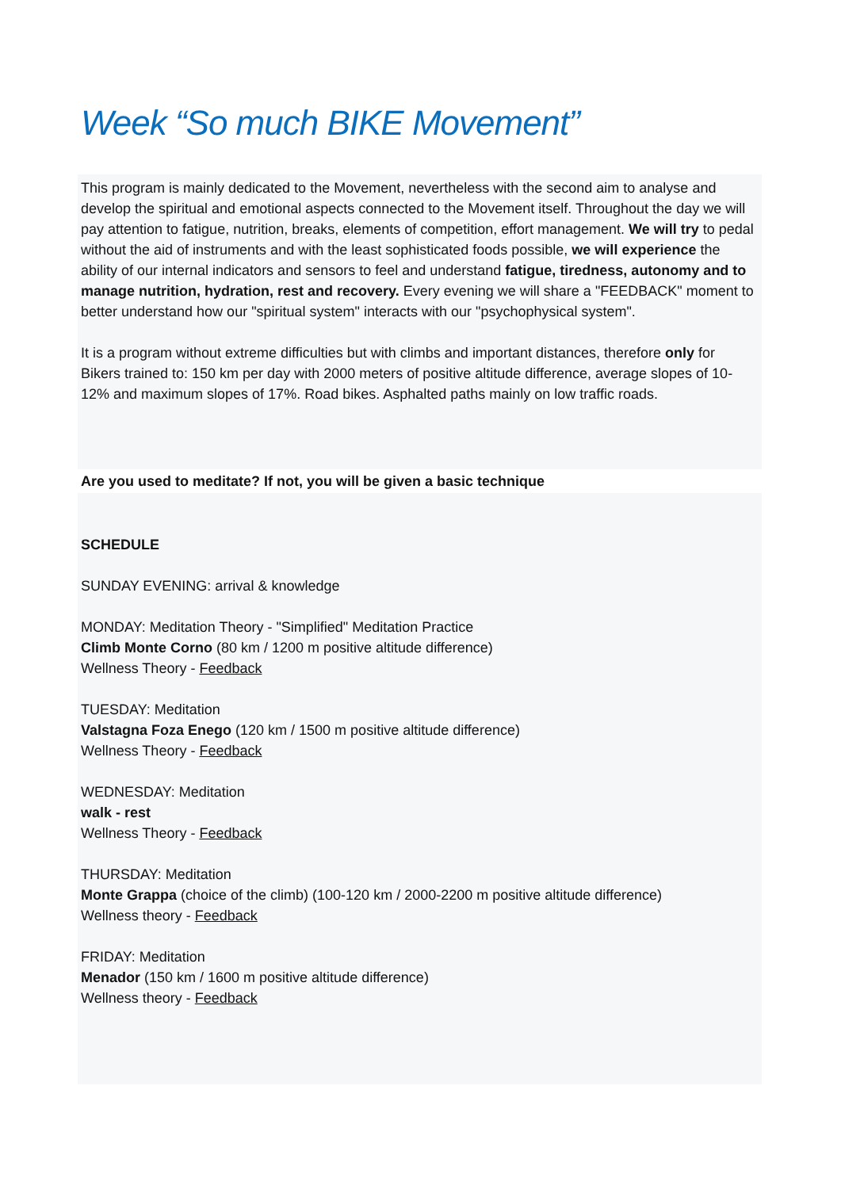Week “So much BIKE Movement”
This program is mainly dedicated to the Movement, nevertheless with the second aim to analyse and develop the spiritual and emotional aspects connected to the Movement itself. Throughout the day we will pay attention to fatigue, nutrition, breaks, elements of competition, effort management. We will try to pedal without the aid of instruments and with the least sophisticated foods possible, we will experience the ability of our internal indicators and sensors to feel and understand fatigue, tiredness, autonomy and to manage nutrition, hydration, rest and recovery. Every evening we will share a "FEEDBACK" moment to better understand how our "spiritual system" interacts with our "psychophysical system".
It is a program without extreme difficulties but with climbs and important distances, therefore only for Bikers trained to: 150 km per day with 2000 meters of positive altitude difference, average slopes of 10-12% and maximum slopes of 17%. Road bikes. Asphalted paths mainly on low traffic roads.
Are you used to meditate? If not, you will be given a basic technique
SCHEDULE
SUNDAY EVENING: arrival & knowledge
MONDAY: Meditation Theory - "Simplified" Meditation Practice
Climb Monte Corno (80 km / 1200 m positive altitude difference)
Wellness Theory - Feedback
TUESDAY: Meditation
Valstagna Foza Enego (120 km / 1500 m positive altitude difference)
Wellness Theory - Feedback
WEDNESDAY: Meditation
walk - rest
Wellness Theory - Feedback
THURSDAY: Meditation
Monte Grappa (choice of the climb) (100-120 km / 2000-2200 m positive altitude difference)
Wellness theory - Feedback
FRIDAY: Meditation
Menador (150 km / 1600 m positive altitude difference)
Wellness theory - Feedback